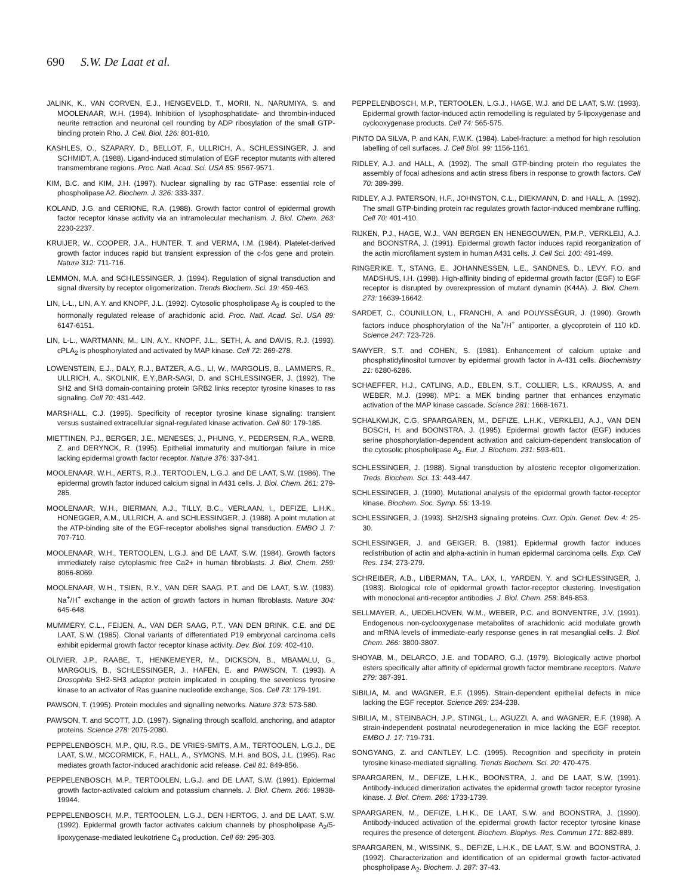690 S.W. De Laat et al.
JALINK, K., VAN CORVEN, E.J., HENGEVELD, T., MORII, N., NARUMIYA, S. and MOOLENAAR, W.H. (1994). Inhibition of lysophosphatidate- and thrombin-induced neurite retraction and neuronal cell rounding by ADP ribosylation of the small GTP-binding protein Rho. J. Cell. Biol. 126: 801-810.
KASHLES, O., SZAPARY, D., BELLOT, F., ULLRICH, A., SCHLESSINGER, J. and SCHMIDT, A. (1988). Ligand-induced stimulation of EGF receptor mutants with altered transmembrane regions. Proc. Natl. Acad. Sci. USA 85: 9567-9571.
KIM, B.C. and KIM, J.H. (1997). Nuclear signalling by rac GTPase: essential role of phospholipase A2. Biochem. J. 326: 333-337.
KOLAND, J.G. and CERIONE, R.A. (1988). Growth factor control of epidermal growth factor receptor kinase activity via an intramolecular mechanism. J. Biol. Chem. 263: 2230-2237.
KRUIJER, W., COOPER, J.A., HUNTER, T. and VERMA, I.M. (1984). Platelet-derived growth factor induces rapid but transient expression of the c-fos gene and protein. Nature 312: 711-716.
LEMMON, M.A. and SCHLESSINGER, J. (1994). Regulation of signal transduction and signal diversity by receptor oligomerization. Trends Biochem. Sci. 19: 459-463.
LIN, L-L., LIN, A.Y. and KNOPF, J.L. (1992). Cytosolic phospholipase A<sub>2</sub> is coupled to the hormonally regulated release of arachidonic acid. Proc. Natl. Acad. Sci. USA 89: 6147-6151.
LIN, L-L., WARTMANN, M., LIN, A.Y., KNOPF, J.L., SETH, A. and DAVIS, R.J. (1993). cPLA<sub>2</sub> is phosphorylated and activated by MAP kinase. Cell 72: 269-278.
LOWENSTEIN, E.J., DALY, R.J., BATZER, A.G., LI, W., MARGOLIS, B., LAMMERS, R., ULLRICH, A., SKOLNIK, E.Y.,BAR-SAGI, D. and SCHLESSINGER, J. (1992). The SH2 and SH3 domain-containing protein GRB2 links receptor tyrosine kinases to ras signaling. Cell 70: 431-442.
MARSHALL, C.J. (1995). Specificity of receptor tyrosine kinase signaling: transient versus sustained extracellular signal-regulated kinase activation. Cell 80: 179-185.
MIETTINEN, P.J., BERGER, J.E., MENESES, J., PHUNG, Y., PEDERSEN, R.A., WERB, Z. and DERYNCK, R. (1995). Epithelial immaturity and multiorgan failure in mice lacking epidermal growth factor receptor. Nature 376: 337-341.
MOOLENAAR, W.H., AERTS, R.J., TERTOOLEN, L.G.J. and DE LAAT, S.W. (1986). The epidermal growth factor induced calcium signal in A431 cells. J. Biol. Chem. 261: 279-285.
MOOLENAAR, W.H., BIERMAN, A.J., TILLY, B.C., VERLAAN, I., DEFIZE, L.H.K., HONEGGER, A.M., ULLRICH, A. and SCHLESSINGER, J. (1988). A point mutation at the ATP-binding site of the EGF-receptor abolishes signal transduction. EMBO J. 7: 707-710.
MOOLENAAR, W.H., TERTOOLEN, L.G.J. and DE LAAT, S.W. (1984). Growth factors immediately raise cytoplasmic free Ca2+ in human fibroblasts. J. Biol. Chem. 259: 8066-8069.
MOOLENAAR, W.H., TSIEN, R.Y., VAN DER SAAG, P.T. and DE LAAT, S.W. (1983). Na<sup>+</sup>/H<sup>+</sup> exchange in the action of growth factors in human fibroblasts. Nature 304: 645-648.
MUMMERY, C.L., FEIJEN, A., VAN DER SAAG, P.T., VAN DEN BRINK, C.E. and DE LAAT, S.W. (1985). Clonal variants of differentiated P19 embryonal carcinoma cells exhibit epidermal growth factor receptor kinase activity. Dev. Biol. 109: 402-410.
OLIVIER, J.P., RAABE, T., HENKEMEYER, M., DICKSON, B., MBAMALU, G., MARGOLIS, B., SCHLESSINGER, J., HAFEN, E. and PAWSON, T. (1993). A Drosophila SH2-SH3 adaptor protein implicated in coupling the sevenless tyrosine kinase to an activator of Ras guanine nucleotide exchange, Sos. Cell 73: 179-191.
PAWSON, T. (1995). Protein modules and signalling networks. Nature 373: 573-580.
PAWSON, T. and SCOTT, J.D. (1997). Signaling through scaffold, anchoring, and adaptor proteins. Science 278: 2075-2080.
PEPPELENBOSCH, M.P., QIU, R.G., DE VRIES-SMITS, A.M., TERTOOLEN, L.G.J., DE LAAT, S.W., MCCORMICK, F., HALL, A., SYMONS, M.H. and BOS, J.L. (1995). Rac mediates growth factor-induced arachidonic acid release. Cell 81: 849-856.
PEPPELENBOSCH, M.P., TERTOOLEN, L.G.J. and DE LAAT, S.W. (1991). Epidermal growth factor-activated calcium and potassium channels. J. Biol. Chem. 266: 19938-19944.
PEPPELENBOSCH, M.P., TERTOOLEN, L.G.J., DEN HERTOG, J. and DE LAAT, S.W. (1992). Epidermal growth factor activates calcium channels by phospholipase A<sub>2</sub>/5-lipoxygenase-mediated leukotriene C<sub>4</sub> production. Cell 69: 295-303.
PEPPELENBOSCH, M.P., TERTOOLEN, L.G.J., HAGE, W.J. and DE LAAT, S.W. (1993). Epidermal growth factor-induced actin remodelling is regulated by 5-lipoxygenase and cyclooxygenase products. Cell 74: 565-575.
PINTO DA SILVA, P. and KAN, F.W.K. (1984). Label-fracture: a method for high resolution labelling of cell surfaces. J. Cell Biol. 99: 1156-1161.
RIDLEY, A.J. and HALL, A. (1992). The small GTP-binding protein rho regulates the assembly of focal adhesions and actin stress fibers in response to growth factors. Cell 70: 389-399.
RIDLEY, A.J. PATERSON, H.F., JOHNSTON, C.L., DIEKMANN, D. and HALL, A. (1992). The small GTP-binding protein rac regulates growth factor-induced membrane ruffling. Cell 70: 401-410.
RIJKEN, P.J., HAGE, W.J., VAN BERGEN EN HENEGOUWEN, P.M.P., VERKLEIJ, A.J. and BOONSTRA, J. (1991). Epidermal growth factor induces rapid reorganization of the actin microfilament system in human A431 cells. J. Cell Sci. 100: 491-499.
RINGERIKE, T., STANG, E., JOHANNESSEN, L.E., SANDNES, D., LEVY, F.O. and MADSHUS, I.H. (1998). High-affinity binding of epidermal growth factor (EGF) to EGF receptor is disrupted by overexpression of mutant dynamin (K44A). J. Biol. Chem. 273: 16639-16642.
SARDET, C., COUNILLON, L., FRANCHI, A. and POUYSSÉGUR, J. (1990). Growth factors induce phosphorylation of the Na<sup>+</sup>/H<sup>+</sup> antiporter, a glycoprotein of 110 kD. Science 247: 723-726.
SAWYER, S.T. and COHEN, S. (1981). Enhancement of calcium uptake and phosphatidylinositol turnover by epidermal growth factor in A-431 cells. Biochemistry 21: 6280-6286.
SCHAEFFER, H.J., CATLING, A.D., EBLEN, S.T., COLLIER, L.S., KRAUSS, A. and WEBER, M.J. (1998). MP1: a MEK binding partner that enhances enzymatic activation of the MAP kinase cascade. Science 281: 1668-1671.
SCHALKWIJK, C.G, SPAARGAREN, M., DEFIZE, L.H.K., VERKLEIJ, A.J., VAN DEN BOSCH, H. and BOONSTRA, J. (1995). Epidermal growth factor (EGF) induces serine phosphorylation-dependent activation and calcium-dependent translocation of the cytosolic phospholipase A<sub>2</sub>. Eur. J. Biochem. 231: 593-601.
SCHLESSINGER, J. (1988). Signal transduction by allosteric receptor oligomerization. Treds. Biochem. Sci. 13: 443-447.
SCHLESSINGER, J. (1990). Mutational analysis of the epidermal growth factor-receptor kinase. Biochem. Soc. Symp. 56: 13-19.
SCHLESSINGER, J. (1993). SH2/SH3 signaling proteins. Curr. Opin. Genet. Dev. 4: 25-30.
SCHLESSINGER, J. and GEIGER, B. (1981). Epidermal growth factor induces redistribution of actin and alpha-actinin in human epidermal carcinoma cells. Exp. Cell Res. 134: 273-279.
SCHREIBER, A.B., LIBERMAN, T.A., LAX, I., YARDEN, Y. and SCHLESSINGER, J. (1983). Biological role of epidermal growth factor-receptor clustering. Investigation with monoclonal anti-receptor antibodies. J. Biol. Chem. 258: 846-853.
SELLMAYER, A., UEDELHOVEN, W.M., WEBER, P.C. and BONVENTRE, J.V. (1991). Endogenous non-cyclooxygenase metabolites of arachidonic acid modulate growth and mRNA levels of immediate-early response genes in rat mesanglial cells. J. Biol. Chem. 266: 3800-3807.
SHOYAB, M., DELARCO, J.E. and TODARO, G.J. (1979). Biologically active phorbol esters specifically alter affinity of epidermal growth factor membrane receptors. Nature 279: 387-391.
SIBILIA, M. and WAGNER, E.F. (1995). Strain-dependent epithelial defects in mice lacking the EGF receptor. Science 269: 234-238.
SIBILIA, M., STEINBACH, J.P., STINGL, L., AGUZZI, A. and WAGNER, E.F. (1998). A strain-independent postnatal neurodegeneration in mice lacking the EGF receptor. EMBO J. 17: 719-731.
SONGYANG, Z. and CANTLEY, L.C. (1995). Recognition and specificity in protein tyrosine kinase-mediated signalling. Trends Biochem. Sci. 20: 470-475.
SPAARGAREN, M., DEFIZE, L.H.K., BOONSTRA, J. and DE LAAT, S.W. (1991). Antibody-induced dimerization activates the epidermal growth factor receptor tyrosine kinase. J. Biol. Chem. 266: 1733-1739.
SPAARGAREN, M., DEFIZE, L.H.K., DE LAAT, S.W. and BOONSTRA, J. (1990). Antibody-induced activation of the epidermal growth factor receptor tyrosine kinase requires the presence of detergent. Biochem. Biophys. Res. Commun 171: 882-889.
SPAARGAREN, M., WISSINK, S., DEFIZE, L.H.K., DE LAAT, S.W. and BOONSTRA, J. (1992). Characterization and identification of an epidermal growth factor-activated phospholipase A<sub>2</sub>. Biochem. J. 287: 37-43.